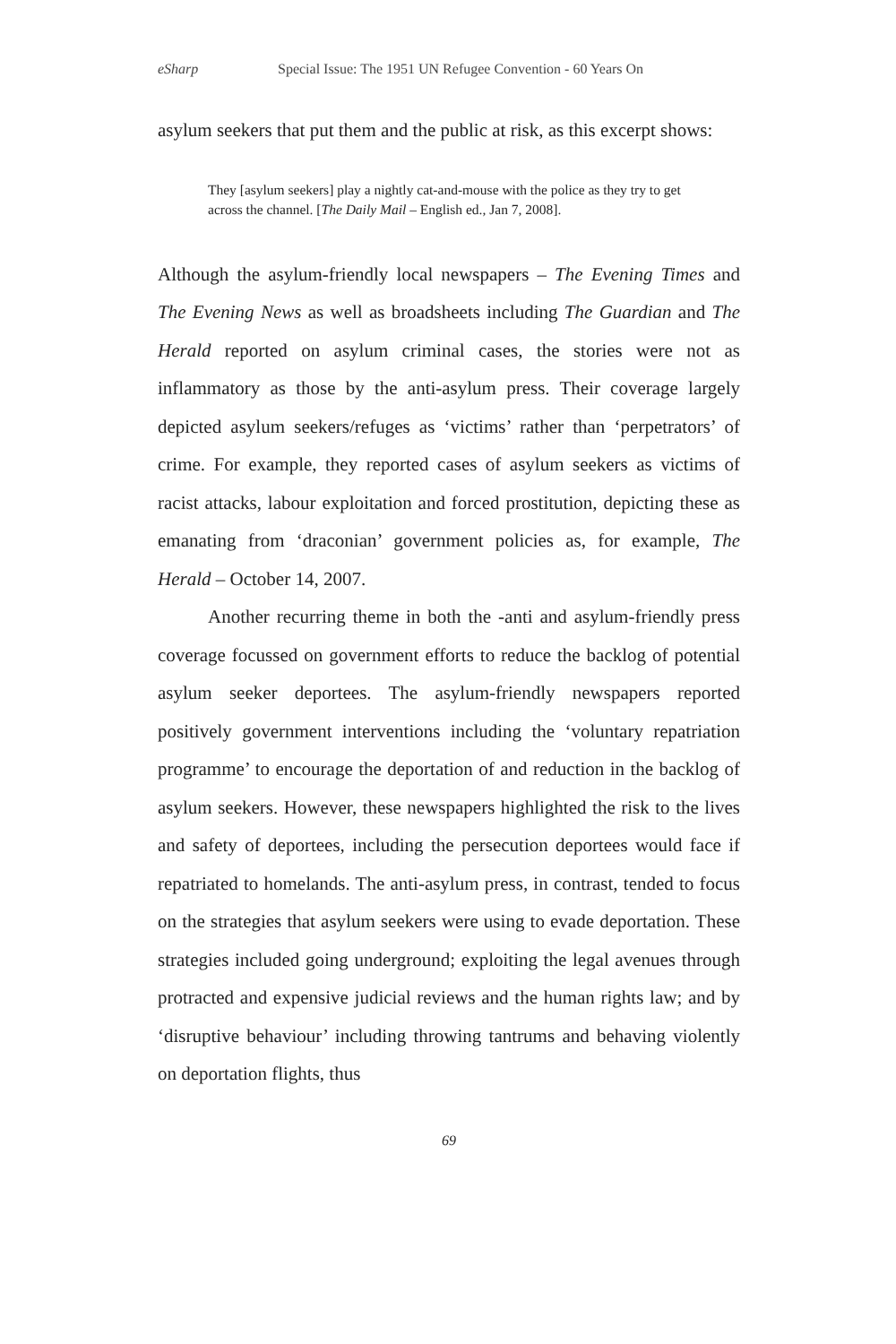eSharp Special Issue: The 1951 UN Refugee Convention - 60 Years On
asylum seekers that put them and the public at risk, as this excerpt shows:
They [asylum seekers] play a nightly cat-and-mouse with the police as they try to get across the channel. [The Daily Mail – English ed., Jan 7, 2008].
Although the asylum-friendly local newspapers – The Evening Times and The Evening News as well as broadsheets including The Guardian and The Herald reported on asylum criminal cases, the stories were not as inflammatory as those by the anti-asylum press. Their coverage largely depicted asylum seekers/refuges as ‘victims’ rather than ‘perpetrators’ of crime. For example, they reported cases of asylum seekers as victims of racist attacks, labour exploitation and forced prostitution, depicting these as emanating from ‘draconian’ government policies as, for example, The Herald – October 14, 2007.
Another recurring theme in both the -anti and asylum-friendly press coverage focussed on government efforts to reduce the backlog of potential asylum seeker deportees. The asylum-friendly newspapers reported positively government interventions including the ‘voluntary repatriation programme’ to encourage the deportation of and reduction in the backlog of asylum seekers. However, these newspapers highlighted the risk to the lives and safety of deportees, including the persecution deportees would face if repatriated to homelands. The anti-asylum press, in contrast, tended to focus on the strategies that asylum seekers were using to evade deportation. These strategies included going underground; exploiting the legal avenues through protracted and expensive judicial reviews and the human rights law; and by ‘disruptive behaviour’ including throwing tantrums and behaving violently on deportation flights, thus
69